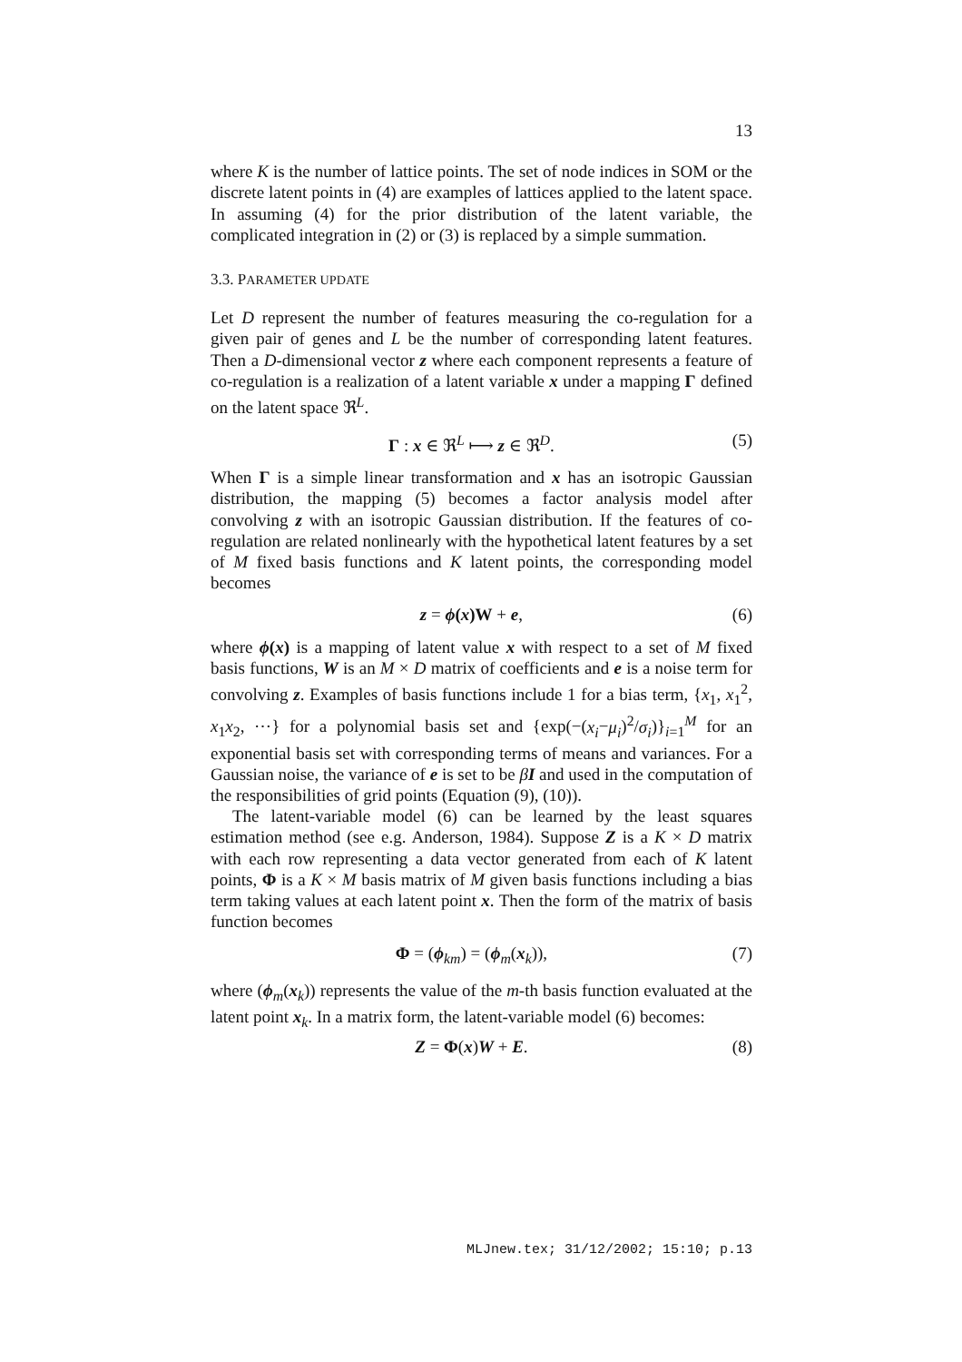13
where K is the number of lattice points. The set of node indices in SOM or the discrete latent points in (4) are examples of lattices applied to the latent space. In assuming (4) for the prior distribution of the latent variable, the complicated integration in (2) or (3) is replaced by a simple summation.
3.3. PARAMETER UPDATE
Let D represent the number of features measuring the co-regulation for a given pair of genes and L be the number of corresponding latent features. Then a D-dimensional vector z where each component represents a feature of co-regulation is a realization of a latent variable x under a mapping Γ defined on the latent space ℜ<sup>L</sup>.
Γ : x ∈ ℜ<sup>L</sup> ⟼ z ∈ ℜ<sup>D</sup>. (5)
When Γ is a simple linear transformation and x has an isotropic Gaussian distribution, the mapping (5) becomes a factor analysis model after convolving z with an isotropic Gaussian distribution. If the features of co-regulation are related nonlinearly with the hypothetical latent features by a set of M fixed basis functions and K latent points, the corresponding model becomes
z = ϕ(x)W + e, (6)
where ϕ(x) is a mapping of latent value x with respect to a set of M fixed basis functions, W is an M × D matrix of coefficients and e is a noise term for convolving z. Examples of basis functions include 1 for a bias term, {x<sub>1</sub>, x<sub>1</sub><sup>2</sup>, x<sub>1</sub>x<sub>2</sub>, ⋯} for a polynomial basis set and {exp(−(x<sub>i</sub>−μ<sub>i</sub>)<sup>2</sup>/σ<sub>i</sub>)}<sub>i=1</sub><sup>M</sup> for an exponential basis set with corresponding terms of means and variances. For a Gaussian noise, the variance of e is set to be βI and used in the computation of the responsibilities of grid points (Equation (9), (10)).
The latent-variable model (6) can be learned by the least squares estimation method (see e.g. Anderson, 1984). Suppose Z is a K × D matrix with each row representing a data vector generated from each of K latent points, Φ is a K × M basis matrix of M given basis functions including a bias term taking values at each latent point x. Then the form of the matrix of basis function becomes
Φ = (ϕ<sub>km</sub>) = (ϕ<sub>m</sub>(x<sub>k</sub>)), (7)
where (ϕ<sub>m</sub>(x<sub>k</sub>)) represents the value of the m-th basis function evaluated at the latent point x<sub>k</sub>. In a matrix form, the latent-variable model (6) becomes:
Z = Φ(x)W + E. (8)
MLJnew.tex; 31/12/2002; 15:10; p.13